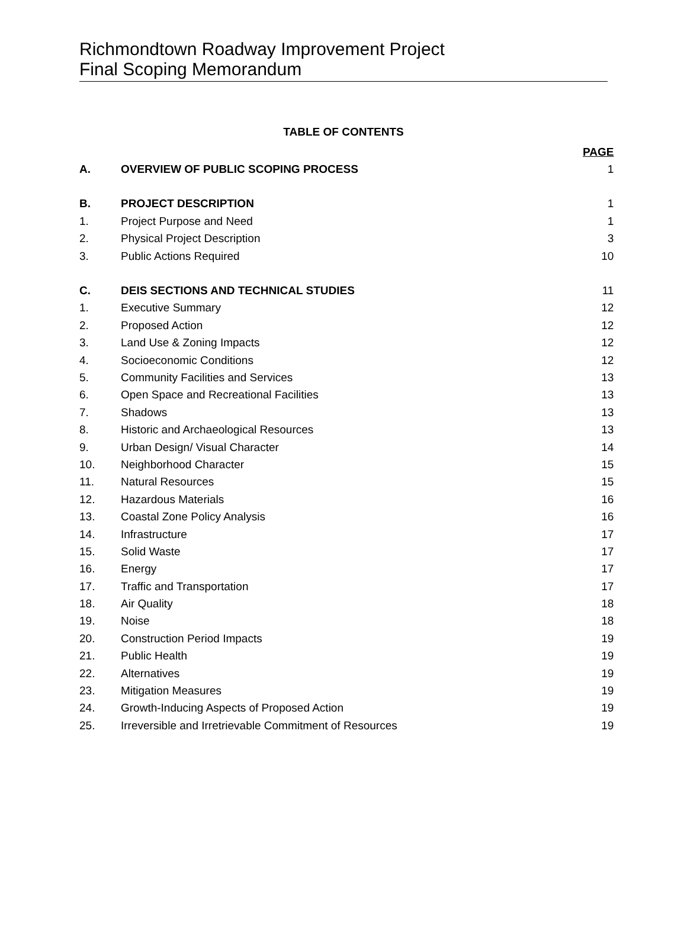Richmondtown Roadway Improvement Project
Final Scoping Memorandum
TABLE OF CONTENTS
| | | PAGE |
| A. | OVERVIEW OF PUBLIC SCOPING PROCESS | 1 |
| B. | PROJECT DESCRIPTION | 1 |
| 1. | Project Purpose and Need | 1 |
| 2. | Physical Project Description | 3 |
| 3. | Public Actions Required | 10 |
| C. | DEIS SECTIONS AND TECHNICAL STUDIES | 11 |
| 1. | Executive Summary | 12 |
| 2. | Proposed Action | 12 |
| 3. | Land Use & Zoning Impacts | 12 |
| 4. | Socioeconomic Conditions | 12 |
| 5. | Community Facilities and Services | 13 |
| 6. | Open Space and Recreational Facilities | 13 |
| 7. | Shadows | 13 |
| 8. | Historic and Archaeological Resources | 13 |
| 9. | Urban Design/ Visual Character | 14 |
| 10. | Neighborhood Character | 15 |
| 11. | Natural Resources | 15 |
| 12. | Hazardous Materials | 16 |
| 13. | Coastal Zone Policy Analysis | 16 |
| 14. | Infrastructure | 17 |
| 15. | Solid Waste | 17 |
| 16. | Energy | 17 |
| 17. | Traffic and Transportation | 17 |
| 18. | Air Quality | 18 |
| 19. | Noise | 18 |
| 20. | Construction Period Impacts | 19 |
| 21. | Public Health | 19 |
| 22. | Alternatives | 19 |
| 23. | Mitigation Measures | 19 |
| 24. | Growth-Inducing Aspects of Proposed Action | 19 |
| 25. | Irreversible and Irretrievable Commitment of Resources | 19 |